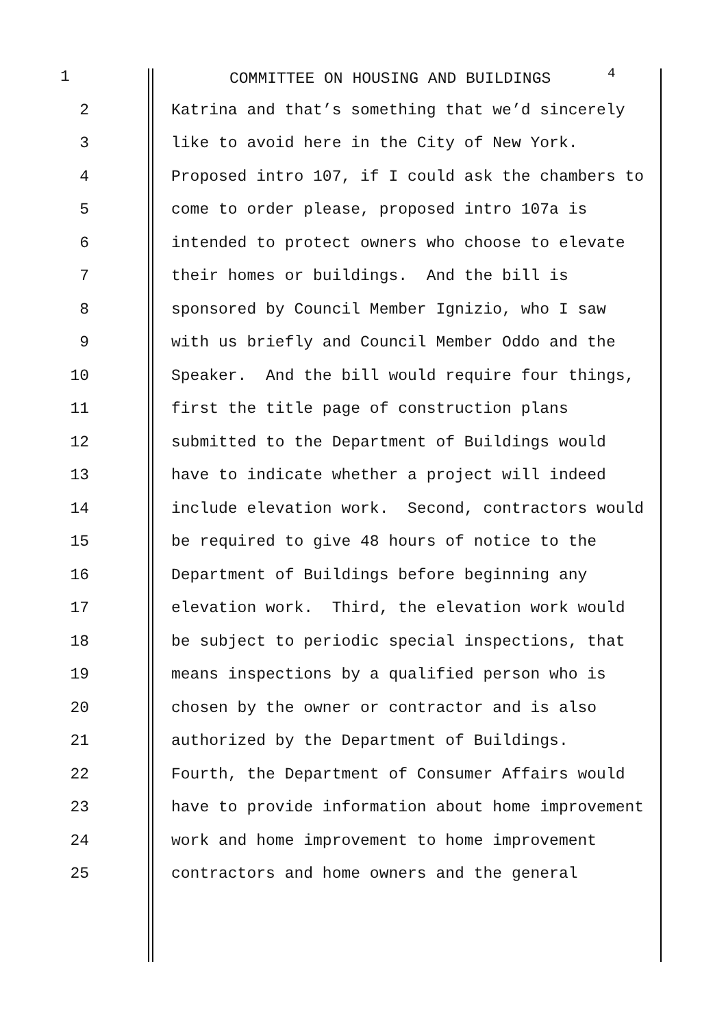1 COMMITTEE ON HOUSING AND BUILDINGS <sup>4</sup>
2 Katrina and that’s something that we’d sincerely
3 like to avoid here in the City of New York.
4 Proposed intro 107, if I could ask the chambers to
5 come to order please, proposed intro 107a is
6 intended to protect owners who choose to elevate
7 their homes or buildings. And the bill is
8 sponsored by Council Member Ignizio, who I saw
9 with us briefly and Council Member Oddo and the
10 Speaker. And the bill would require four things,
11 first the title page of construction plans
12 submitted to the Department of Buildings would
13 have to indicate whether a project will indeed
14 include elevation work. Second, contractors would
15 be required to give 48 hours of notice to the
16 Department of Buildings before beginning any
17 elevation work. Third, the elevation work would
18 be subject to periodic special inspections, that
19 means inspections by a qualified person who is
20 chosen by the owner or contractor and is also
21 authorized by the Department of Buildings.
22 Fourth, the Department of Consumer Affairs would
23 have to provide information about home improvement
24 work and home improvement to home improvement
25 contractors and home owners and the general